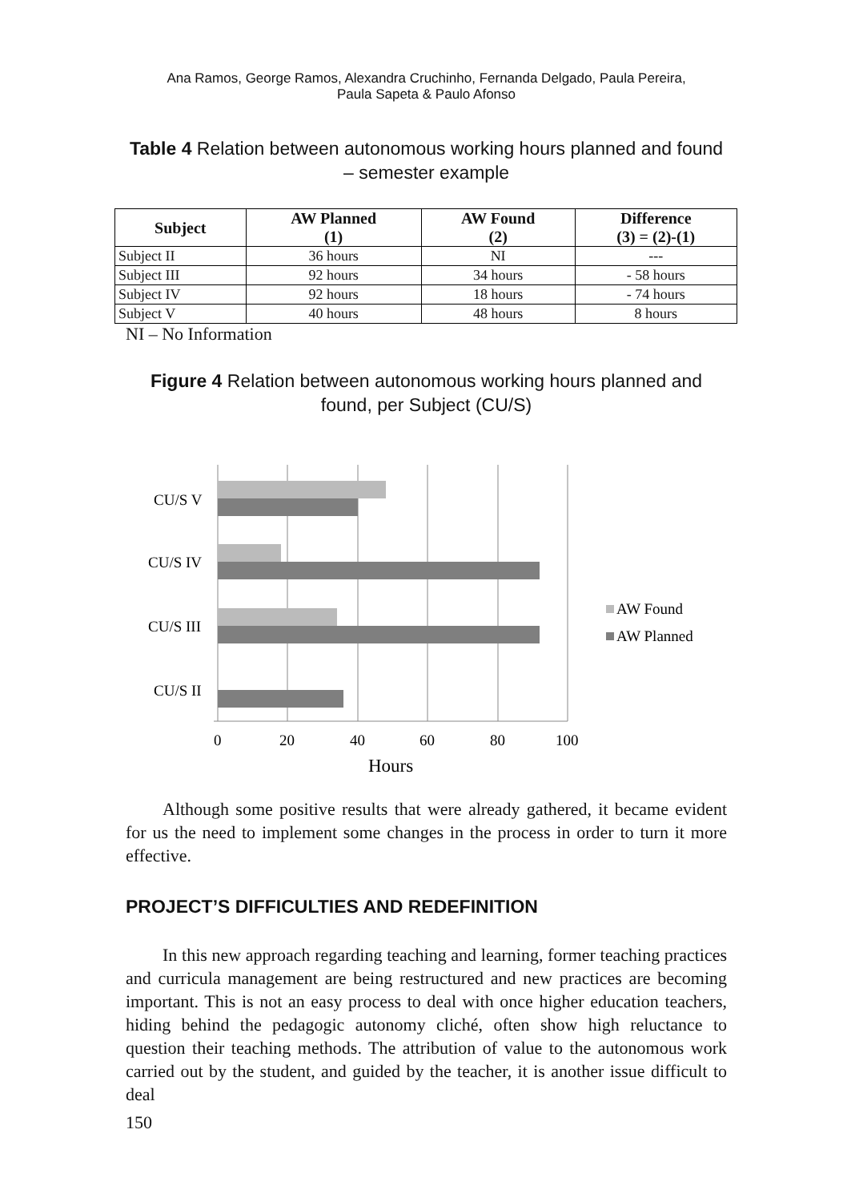Ana Ramos, George Ramos, Alexandra Cruchinho, Fernanda Delgado, Paula Pereira,
Paula Sapeta & Paulo Afonso
Table 4 Relation between autonomous working hours planned and found – semester example
| Subject | AW Planned (1) | AW Found (2) | Difference (3) = (2)-(1) |
| --- | --- | --- | --- |
| Subject II | 36 hours | NI | --- |
| Subject III | 92 hours | 34 hours | - 58 hours |
| Subject IV | 92 hours | 18 hours | - 74 hours |
| Subject V | 40 hours | 48 hours | 8 hours |
NI – No Information
Figure 4 Relation between autonomous working hours planned and found, per Subject (CU/S)
CU/S V
CU/S IV
CU/S III
CU/S II
0
20
40
60
80
100
Hours
AW Found
AW Planned
Although some positive results that were already gathered, it became evident for us the need to implement some changes in the process in order to turn it more effective.
PROJECT’S DIFFICULTIES AND REDEFINITION
In this new approach regarding teaching and learning, former teaching practices and curricula management are being restructured and new practices are becoming important. This is not an easy process to deal with once higher education teachers, hiding behind the pedagogic autonomy cliché, often show high reluctance to question their teaching methods. The attribution of value to the autonomous work carried out by the student, and guided by the teacher, it is another issue difficult to deal
150